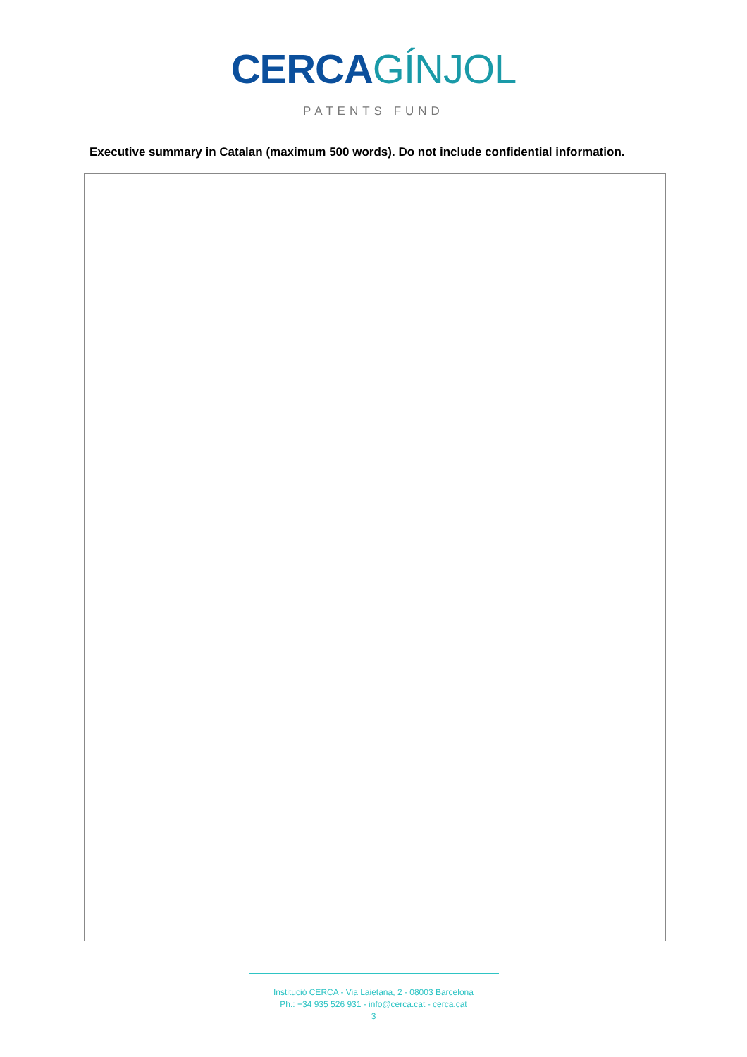CERCA GÍNJOL
PATENTS FUND
Executive summary in Catalan (maximum 500 words). Do not include confidential information.
Institució CERCA - Via Laietana, 2 - 08003 Barcelona
Ph.: +34 935 526 931 - info@cerca.cat - cerca.cat
3